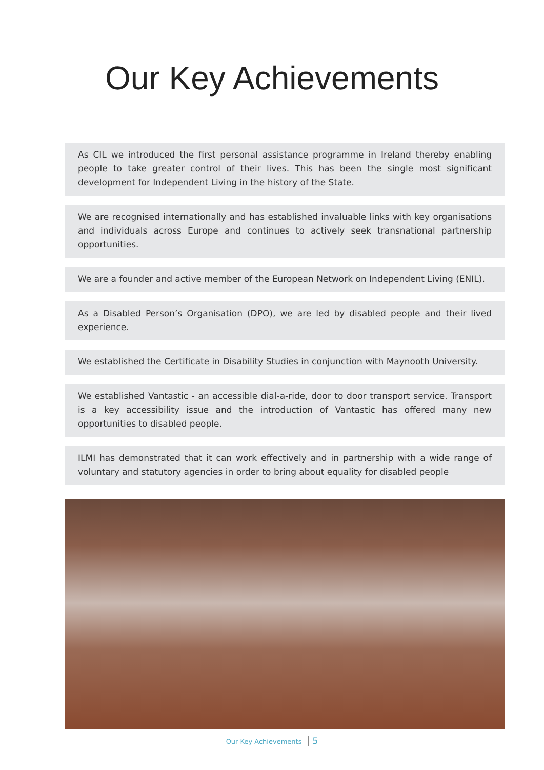Our Key Achievements
As CIL we introduced the first personal assistance programme in Ireland thereby enabling people to take greater control of their lives. This has been the single most significant development for Independent Living in the history of the State.
We are recognised internationally and has established invaluable links with key organisations and individuals across Europe and continues to actively seek transnational partnership opportunities.
We are a founder and active member of the European Network on Independent Living (ENIL).
As a Disabled Person’s Organisation (DPO), we are led by disabled people and their lived experience.
We established the Certificate in Disability Studies in conjunction with Maynooth University.
We established Vantastic - an accessible dial-a-ride, door to door transport service. Transport is a key accessibility issue and the introduction of Vantastic has offered many new opportunities to disabled people.
ILMI has demonstrated that it can work effectively and in partnership with a wide range of voluntary and statutory agencies in order to bring about equality for disabled people
Our Key Achievements 5